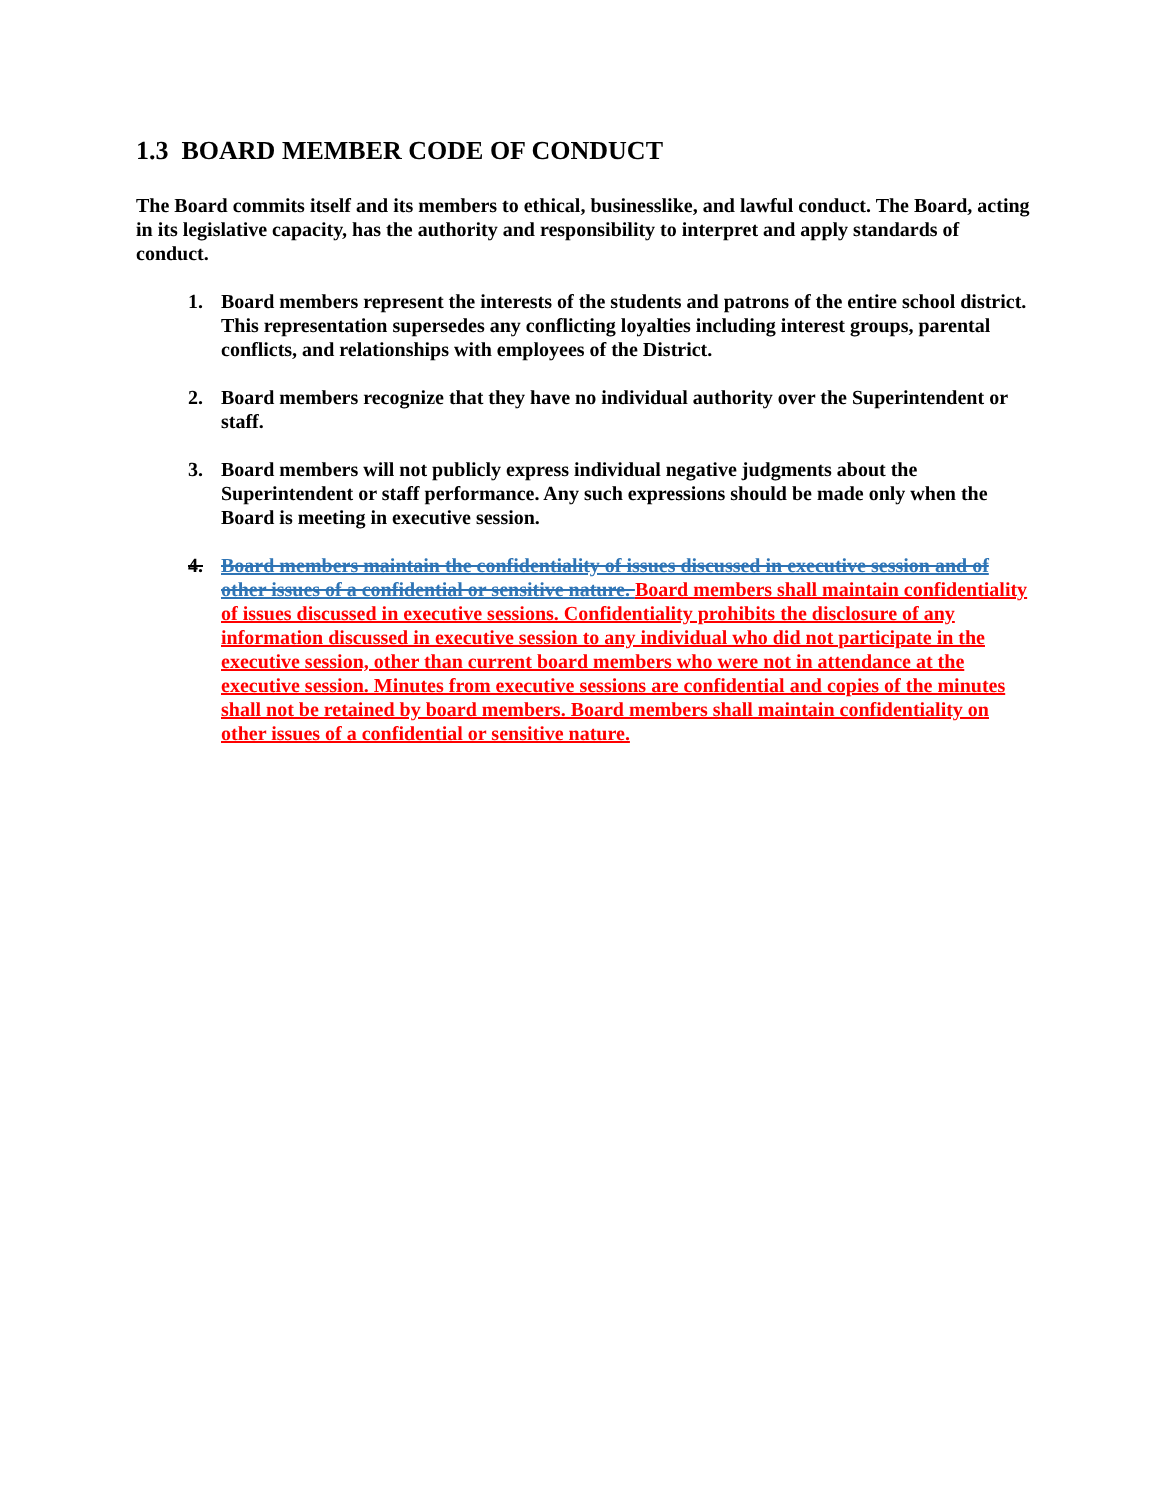1.3 BOARD MEMBER CODE OF CONDUCT
The Board commits itself and its members to ethical, businesslike, and lawful conduct. The Board, acting in its legislative capacity, has the authority and responsibility to interpret and apply standards of conduct.
1. Board members represent the interests of the students and patrons of the entire school district. This representation supersedes any conflicting loyalties including interest groups, parental conflicts, and relationships with employees of the District.
2. Board members recognize that they have no individual authority over the Superintendent or staff.
3. Board members will not publicly express individual negative judgments about the Superintendent or staff performance. Any such expressions should be made only when the Board is meeting in executive session.
4. Board members maintain the confidentiality of issues discussed in executive session and of other issues of a confidential or sensitive nature. Board members shall maintain confidentiality of issues discussed in executive sessions. Confidentiality prohibits the disclosure of any information discussed in executive session to any individual who did not participate in the executive session, other than current board members who were not in attendance at the executive session. Minutes from executive sessions are confidential and copies of the minutes shall not be retained by board members. Board members shall maintain confidentiality on other issues of a confidential or sensitive nature.